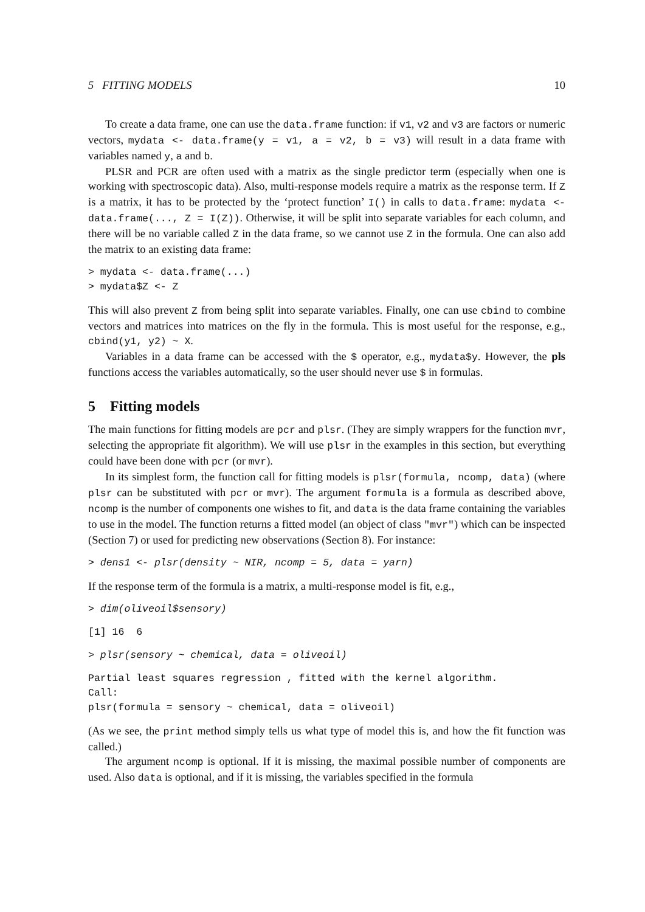5 FITTING MODELS 10
To create a data frame, one can use the data.frame function: if v1, v2 and v3 are factors or numeric vectors, mydata <- data.frame(y = v1, a = v2, b = v3) will result in a data frame with variables named y, a and b.
PLSR and PCR are often used with a matrix as the single predictor term (especially when one is working with spectroscopic data). Also, multi-response models require a matrix as the response term. If Z is a matrix, it has to be protected by the ‘protect function’ I() in calls to data.frame: mydata <- data.frame(..., Z = I(Z)). Otherwise, it will be split into separate variables for each column, and there will be no variable called Z in the data frame, so we cannot use Z in the formula. One can also add the matrix to an existing data frame:
> mydata <- data.frame(...)
> mydata$Z <- Z
This will also prevent Z from being split into separate variables. Finally, one can use cbind to combine vectors and matrices into matrices on the fly in the formula. This is most useful for the response, e.g., cbind(y1, y2) ~ X.
Variables in a data frame can be accessed with the $ operator, e.g., mydata$y. However, the pls functions access the variables automatically, so the user should never use $ in formulas.
5 Fitting models
The main functions for fitting models are pcr and plsr. (They are simply wrappers for the function mvr, selecting the appropriate fit algorithm). We will use plsr in the examples in this section, but everything could have been done with pcr (or mvr).
In its simplest form, the function call for fitting models is plsr(formula, ncomp, data) (where plsr can be substituted with pcr or mvr). The argument formula is a formula as described above, ncomp is the number of components one wishes to fit, and data is the data frame containing the variables to use in the model. The function returns a fitted model (an object of class "mvr") which can be inspected (Section 7) or used for predicting new observations (Section 8). For instance:
> dens1 <- plsr(density ~ NIR, ncomp = 5, data = yarn)
If the response term of the formula is a matrix, a multi-response model is fit, e.g.,
> dim(oliveoil$sensory)
[1] 16  6
> plsr(sensory ~ chemical, data = oliveoil)
Partial least squares regression , fitted with the kernel algorithm.
Call:
plsr(formula = sensory ~ chemical, data = oliveoil)
(As we see, the print method simply tells us what type of model this is, and how the fit function was called.)
The argument ncomp is optional. If it is missing, the maximal possible number of components are used. Also data is optional, and if it is missing, the variables specified in the formula